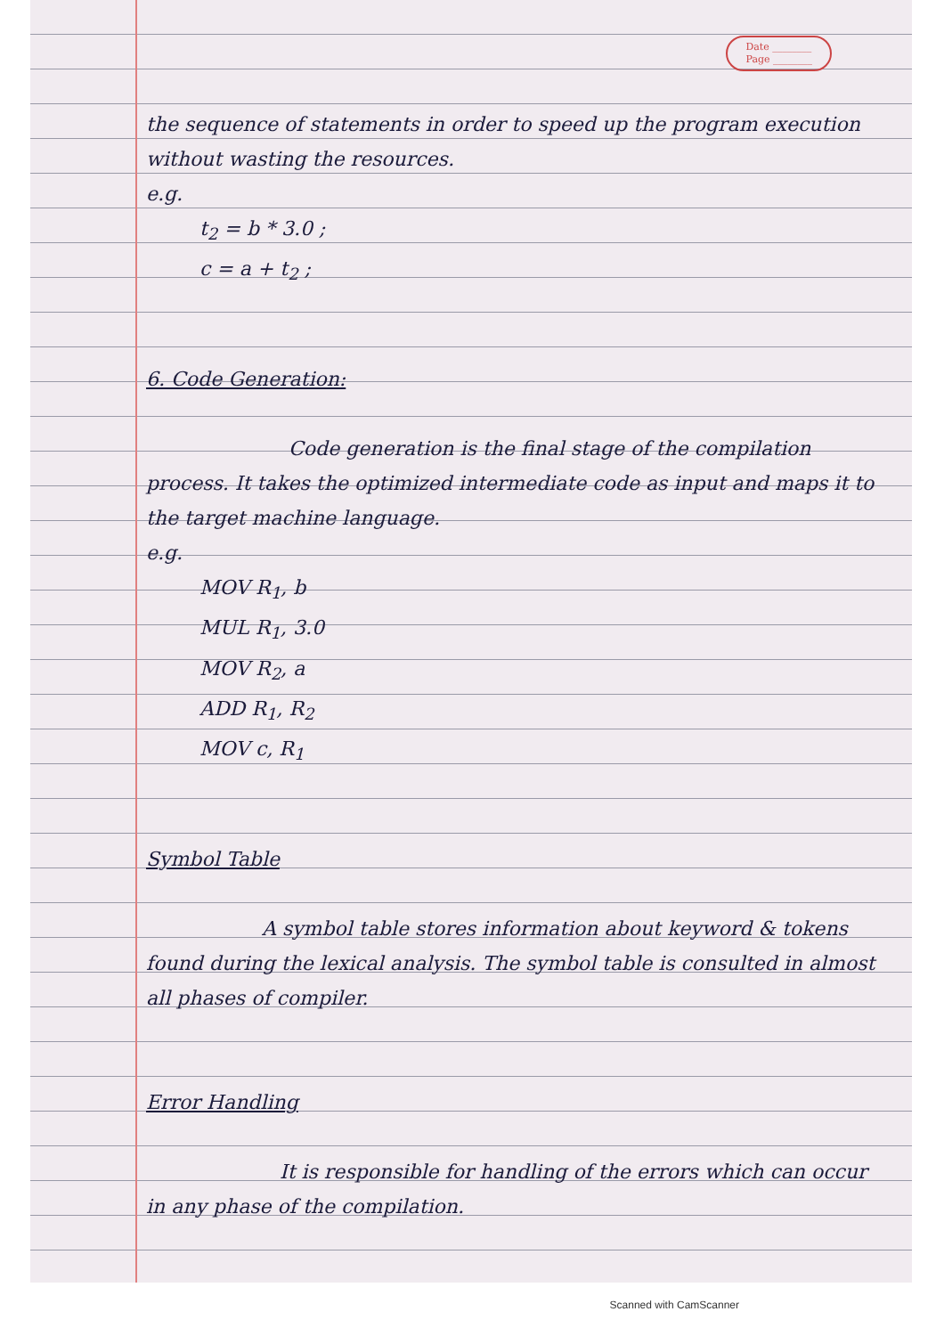Date ________
Page ________
the sequence of statements in order to speed up the program execution without wasting the resources.
e.g.
t<sub>2</sub> = b * 3.0 ;
c = a + t<sub>2</sub> ;
6. Code Generation:
Code generation is the final stage of the compilation process. It takes the optimized intermediate code as input and maps it to the target machine language.
e.g.
MOV R<sub>1</sub>, b
MUL R<sub>1</sub>, 3.0
MOV R<sub>2</sub>, a
ADD R<sub>1</sub>, R<sub>2</sub>
MOV c, R<sub>1</sub>
Symbol Table
A symbol table stores information about keyword & tokens found during the lexical analysis. The symbol table is consulted in almost all phases of compiler.
Error Handling
It is responsible for handling of the errors which can occur in any phase of the compilation.
Scanned with CamScanner